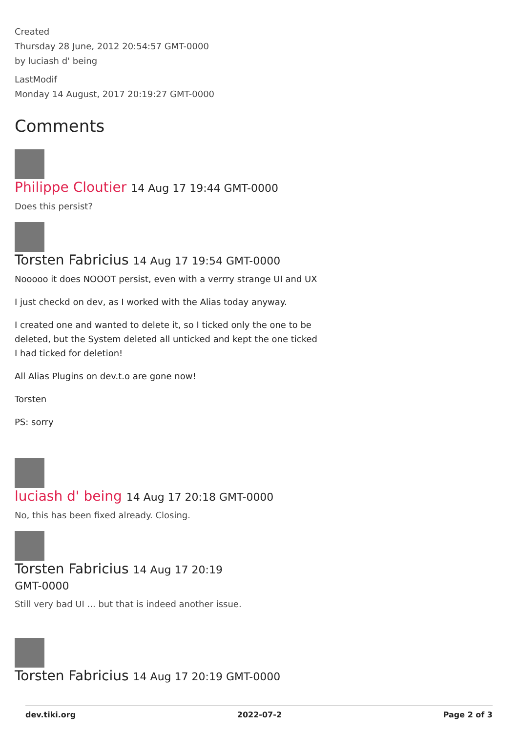Created
Thursday 28 June, 2012 20:54:57 GMT-0000
by luciash d' being
LastModif
Monday 14 August, 2017 20:19:27 GMT-0000
Comments
Philippe Cloutier 14 Aug 17 19:44 GMT-0000
Does this persist?
Torsten Fabricius 14 Aug 17 19:54 GMT-0000
Nooooo it does NOOOT persist, even with a verrry strange UI and UX
I just checkd on dev, as I worked with the Alias today anyway.
I created one and wanted to delete it, so I ticked only the one to be deleted, but the System deleted all unticked and kept the one ticked I had ticked for deletion!
All Alias Plugins on dev.t.o are gone now!
Torsten
PS: sorry
luciash d' being 14 Aug 17 20:18 GMT-0000
No, this has been fixed already. Closing.
Torsten Fabricius 14 Aug 17 20:19
GMT-0000
Still very bad UI ... but that is indeed another issue.
Torsten Fabricius 14 Aug 17 20:19 GMT-0000
dev.tiki.org 2022-07-2 Page 2 of 3